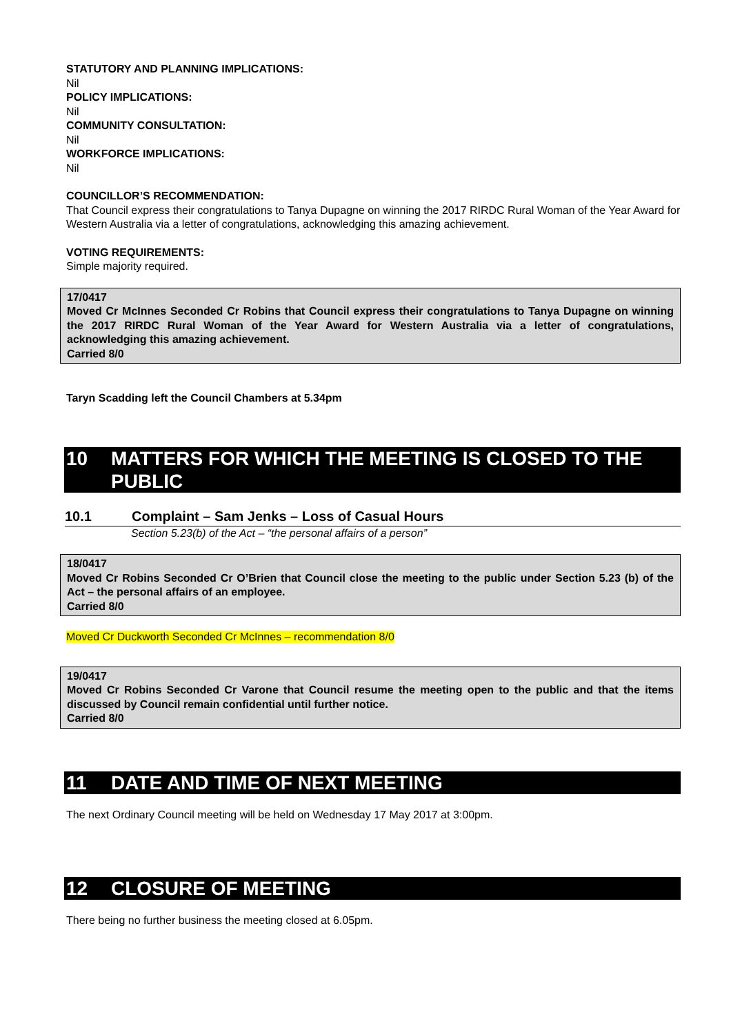STATUTORY AND PLANNING IMPLICATIONS:
Nil
POLICY IMPLICATIONS:
Nil
COMMUNITY CONSULTATION:
Nil
WORKFORCE IMPLICATIONS:
Nil
COUNCILLOR’S RECOMMENDATION:
That Council express their congratulations to Tanya Dupagne on winning the 2017 RIRDC Rural Woman of the Year Award for Western Australia via a letter of congratulations, acknowledging this amazing achievement.
VOTING REQUIREMENTS:
Simple majority required.
17/0417
Moved Cr McInnes Seconded Cr Robins that Council express their congratulations to Tanya Dupagne on winning the 2017 RIRDC Rural Woman of the Year Award for Western Australia via a letter of congratulations, acknowledging this amazing achievement.
Carried 8/0
Taryn Scadding left the Council Chambers at 5.34pm
10 MATTERS FOR WHICH THE MEETING IS CLOSED TO THE PUBLIC
10.1 Complaint – Sam Jenks – Loss of Casual Hours
Section 5.23(b) of the Act – “the personal affairs of a person”
18/0417
Moved Cr Robins Seconded Cr O’Brien that Council close the meeting to the public under Section 5.23 (b) of the Act – the personal affairs of an employee.
Carried 8/0
Moved Cr Duckworth Seconded Cr McInnes – recommendation 8/0
19/0417
Moved Cr Robins Seconded Cr Varone that Council resume the meeting open to the public and that the items discussed by Council remain confidential until further notice.
Carried 8/0
11 DATE AND TIME OF NEXT MEETING
The next Ordinary Council meeting will be held on Wednesday 17 May 2017 at 3:00pm.
12 CLOSURE OF MEETING
There being no further business the meeting closed at 6.05pm.